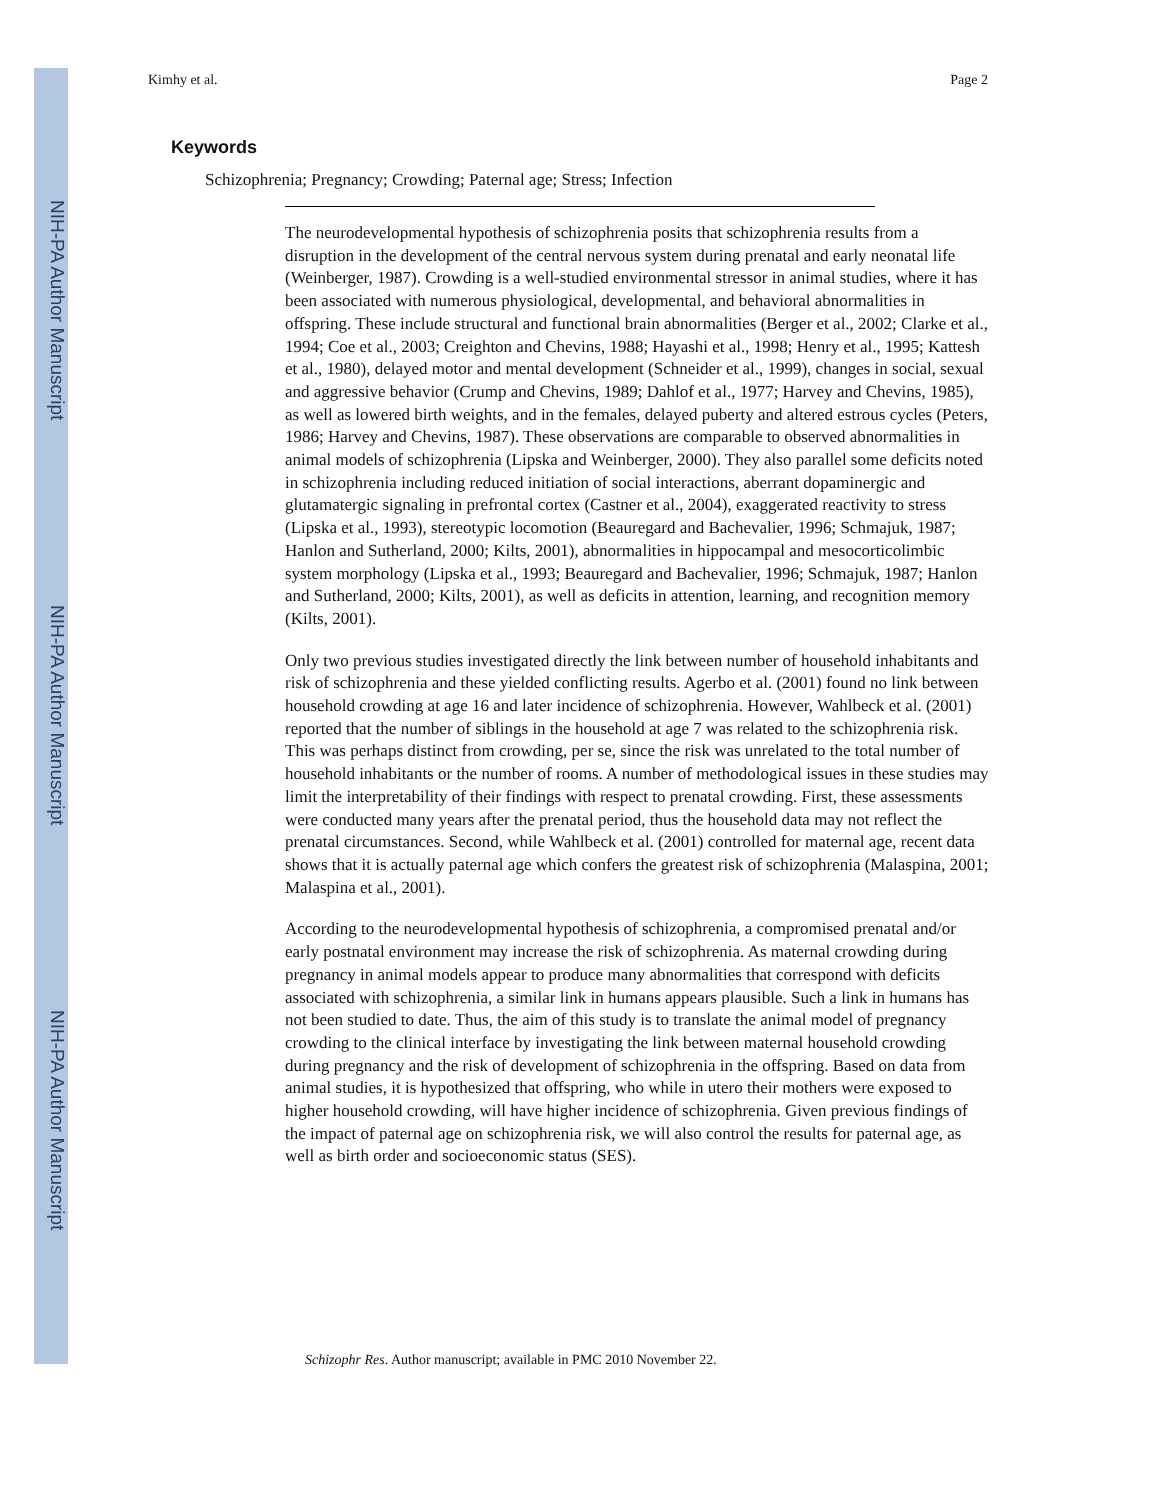NIH-PA Author Manuscript
NIH-PA Author Manuscript
NIH-PA Author Manuscript
Kimhy et al. Page 2
Keywords
Schizophrenia; Pregnancy; Crowding; Paternal age; Stress; Infection
The neurodevelopmental hypothesis of schizophrenia posits that schizophrenia results from a disruption in the development of the central nervous system during prenatal and early neonatal life (Weinberger, 1987). Crowding is a well-studied environmental stressor in animal studies, where it has been associated with numerous physiological, developmental, and behavioral abnormalities in offspring. These include structural and functional brain abnormalities (Berger et al., 2002; Clarke et al., 1994; Coe et al., 2003; Creighton and Chevins, 1988; Hayashi et al., 1998; Henry et al., 1995; Kattesh et al., 1980), delayed motor and mental development (Schneider et al., 1999), changes in social, sexual and aggressive behavior (Crump and Chevins, 1989; Dahlof et al., 1977; Harvey and Chevins, 1985), as well as lowered birth weights, and in the females, delayed puberty and altered estrous cycles (Peters, 1986; Harvey and Chevins, 1987). These observations are comparable to observed abnormalities in animal models of schizophrenia (Lipska and Weinberger, 2000). They also parallel some deficits noted in schizophrenia including reduced initiation of social interactions, aberrant dopaminergic and glutamatergic signaling in prefrontal cortex (Castner et al., 2004), exaggerated reactivity to stress (Lipska et al., 1993), stereotypic locomotion (Beauregard and Bachevalier, 1996; Schmajuk, 1987; Hanlon and Sutherland, 2000; Kilts, 2001), abnormalities in hippocampal and mesocorticolimbic system morphology (Lipska et al., 1993; Beauregard and Bachevalier, 1996; Schmajuk, 1987; Hanlon and Sutherland, 2000; Kilts, 2001), as well as deficits in attention, learning, and recognition memory (Kilts, 2001).
Only two previous studies investigated directly the link between number of household inhabitants and risk of schizophrenia and these yielded conflicting results. Agerbo et al. (2001) found no link between household crowding at age 16 and later incidence of schizophrenia. However, Wahlbeck et al. (2001) reported that the number of siblings in the household at age 7 was related to the schizophrenia risk. This was perhaps distinct from crowding, per se, since the risk was unrelated to the total number of household inhabitants or the number of rooms. A number of methodological issues in these studies may limit the interpretability of their findings with respect to prenatal crowding. First, these assessments were conducted many years after the prenatal period, thus the household data may not reflect the prenatal circumstances. Second, while Wahlbeck et al. (2001) controlled for maternal age, recent data shows that it is actually paternal age which confers the greatest risk of schizophrenia (Malaspina, 2001; Malaspina et al., 2001).
According to the neurodevelopmental hypothesis of schizophrenia, a compromised prenatal and/or early postnatal environment may increase the risk of schizophrenia. As maternal crowding during pregnancy in animal models appear to produce many abnormalities that correspond with deficits associated with schizophrenia, a similar link in humans appears plausible. Such a link in humans has not been studied to date. Thus, the aim of this study is to translate the animal model of pregnancy crowding to the clinical interface by investigating the link between maternal household crowding during pregnancy and the risk of development of schizophrenia in the offspring. Based on data from animal studies, it is hypothesized that offspring, who while in utero their mothers were exposed to higher household crowding, will have higher incidence of schizophrenia. Given previous findings of the impact of paternal age on schizophrenia risk, we will also control the results for paternal age, as well as birth order and socioeconomic status (SES).
Schizophr Res. Author manuscript; available in PMC 2010 November 22.